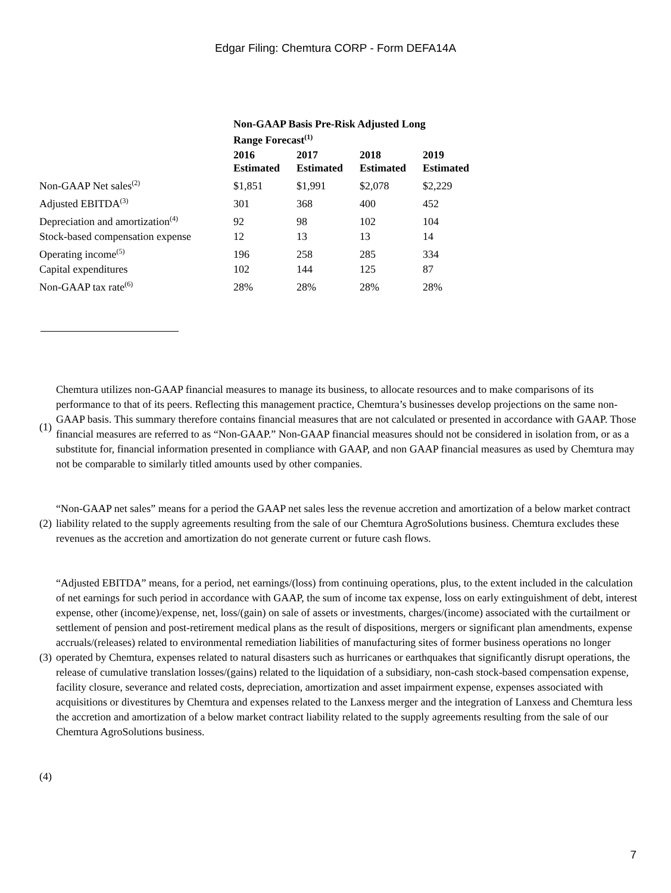Edgar Filing: Chemtura CORP - Form DEFA14A
| | Non-GAAP Basis Pre-Risk Adjusted Long Range Forecast<sup>(1)</sup> | | | |
| --- | --- | --- | --- | --- |
| | 2016 Estimated | 2017 Estimated | 2018 Estimated | 2019 Estimated |
| Non-GAAP Net sales<sup>(2)</sup> | $1,851 | $1,991 | $2,078 | $2,229 |
| Adjusted EBITDA<sup>(3)</sup> | 301 | 368 | 400 | 452 |
| Depreciation and amortization<sup>(4)</sup> | 92 | 98 | 102 | 104 |
| Stock-based compensation expense | 12 | 13 | 13 | 14 |
| Operating income<sup>(5)</sup> | 196 | 258 | 285 | 334 |
| Capital expenditures | 102 | 144 | 125 | 87 |
| Non-GAAP tax rate<sup>(6)</sup> | 28% | 28% | 28% | 28% |
| (1) | Chemtura utilizes non-GAAP financial measures to manage its business, to allocate resources and to make comparisons of its performance to that of its peers. Reflecting this management practice, Chemtura’s businesses develop projections on the same non-GAAP basis. This summary therefore contains financial measures that are not calculated or presented in accordance with GAAP. Those financial measures are referred to as “Non-GAAP.” Non-GAAP financial measures should not be considered in isolation from, or as a substitute for, financial information presented in compliance with GAAP, and non GAAP financial measures as used by Chemtura may not be comparable to similarly titled amounts used by other companies. |
| (2) | “Non-GAAP net sales” means for a period the GAAP net sales less the revenue accretion and amortization of a below market contract liability related to the supply agreements resulting from the sale of our Chemtura AgroSolutions business. Chemtura excludes these revenues as the accretion and amortization do not generate current or future cash flows. |
| (3) | “Adjusted EBITDA” means, for a period, net earnings/(loss) from continuing operations, plus, to the extent included in the calculation of net earnings for such period in accordance with GAAP, the sum of income tax expense, loss on early extinguishment of debt, interest expense, other (income)/expense, net, loss/(gain) on sale of assets or investments, charges/(income) associated with the curtailment or settlement of pension and post-retirement medical plans as the result of dispositions, mergers or significant plan amendments, expense accruals/(releases) related to environmental remediation liabilities of manufacturing sites of former business operations no longer operated by Chemtura, expenses related to natural disasters such as hurricanes or earthquakes that significantly disrupt operations, the release of cumulative translation losses/(gains) related to the liquidation of a subsidiary, non-cash stock-based compensation expense, facility closure, severance and related costs, depreciation, amortization and asset impairment expense, expenses associated with acquisitions or divestitures by Chemtura and expenses related to the Lanxess merger and the integration of Lanxess and Chemtura less the accretion and amortization of a below market contract liability related to the supply agreements resulting from the sale of our Chemtura AgroSolutions business. |
| (4) | |
7